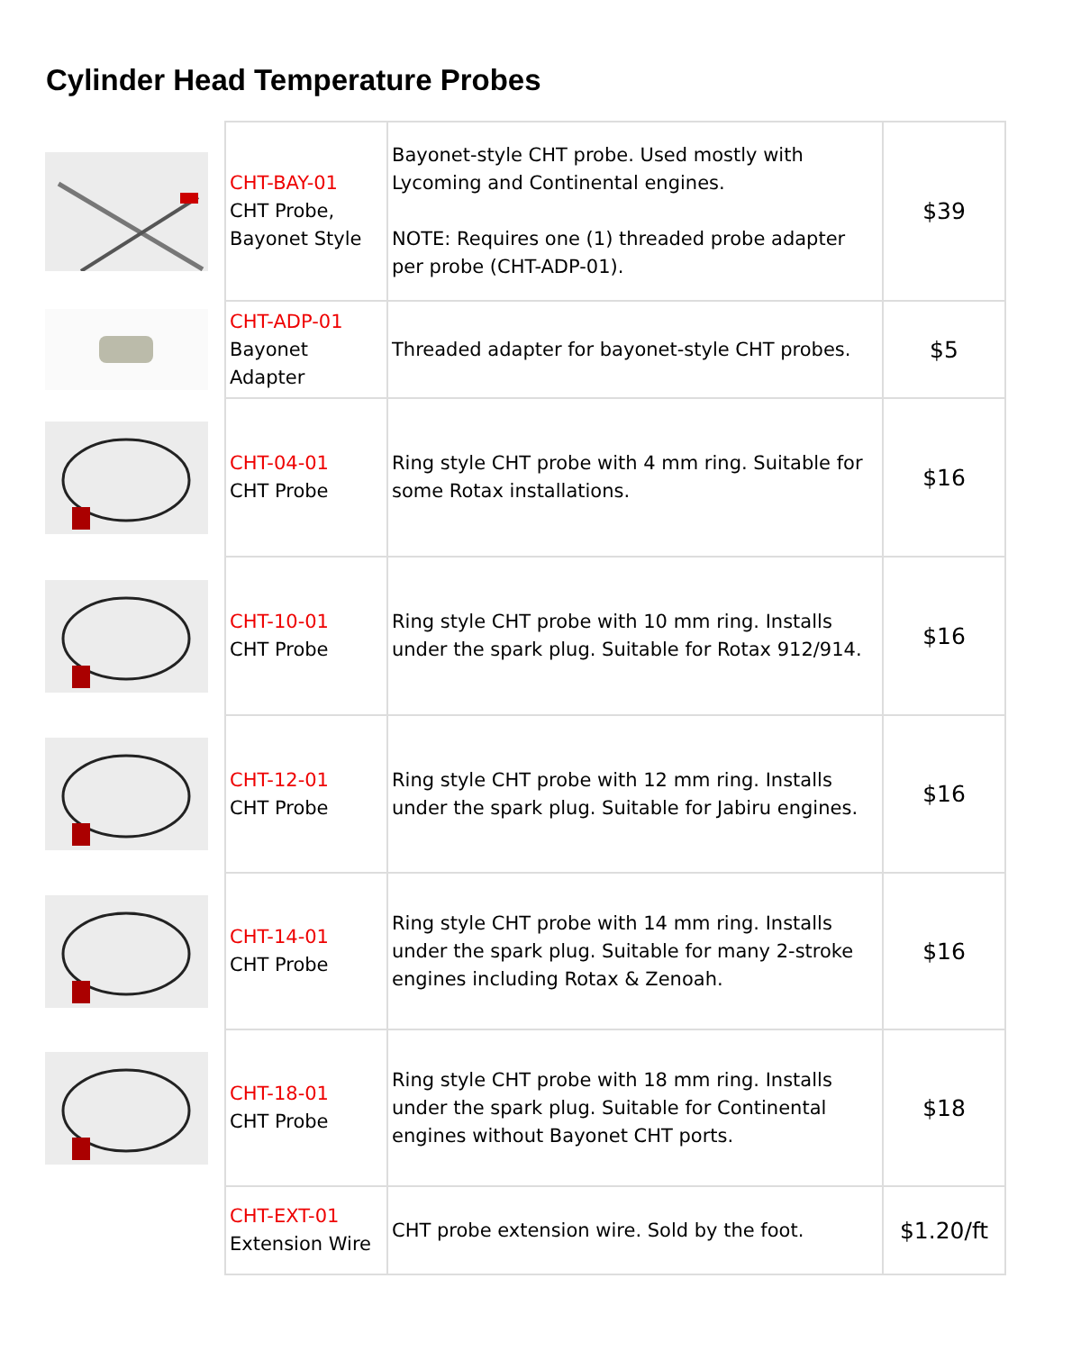Cylinder Head Temperature Probes
| | CHT-BAY-01 CHT Probe, Bayonet Style | Bayonet-style CHT probe. Used mostly with Lycoming and Continental engines. NOTE: Requires one (1) threaded probe adapter per probe (CHT-ADP-01). | $39 |
| | CHT-ADP-01 Bayonet Adapter | Threaded adapter for bayonet-style CHT probes. | $5 |
| | CHT-04-01 CHT Probe | Ring style CHT probe with 4 mm ring. Suitable for some Rotax installations. | $16 |
| | CHT-10-01 CHT Probe | Ring style CHT probe with 10 mm ring. Installs under the spark plug. Suitable for Rotax 912/914. | $16 |
| | CHT-12-01 CHT Probe | Ring style CHT probe with 12 mm ring. Installs under the spark plug. Suitable for Jabiru engines. | $16 |
| | CHT-14-01 CHT Probe | Ring style CHT probe with 14 mm ring. Installs under the spark plug. Suitable for many 2-stroke engines including Rotax & Zenoah. | $16 |
| | CHT-18-01 CHT Probe | Ring style CHT probe with 18 mm ring. Installs under the spark plug. Suitable for Continental engines without Bayonet CHT ports. | $18 |
| | CHT-EXT-01 Extension Wire | CHT probe extension wire. Sold by the foot. | $1.20/ft |